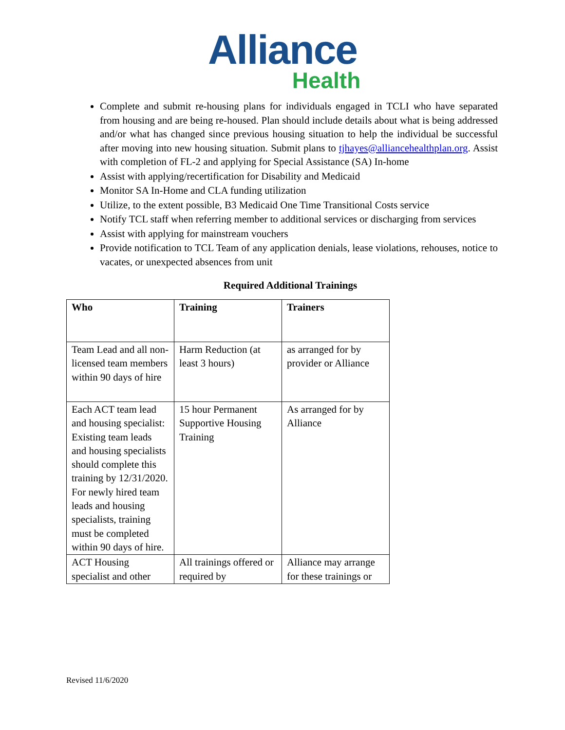Alliance
Health
Complete and submit re-housing plans for individuals engaged in TCLI who have separated from housing and are being re-housed. Plan should include details about what is being addressed and/or what has changed since previous housing situation to help the individual be successful after moving into new housing situation. Submit plans to tjhayes@alliancehealthplan.org. Assist with completion of FL-2 and applying for Special Assistance (SA) In-home
Assist with applying/recertification for Disability and Medicaid
Monitor SA In-Home and CLA funding utilization
Utilize, to the extent possible, B3 Medicaid One Time Transitional Costs service
Notify TCL staff when referring member to additional services or discharging from services
Assist with applying for mainstream vouchers
Provide notification to TCL Team of any application denials, lease violations, rehouses, notice to vacates, or unexpected absences from unit
Required Additional Trainings
| Who | Training | Trainers |
| --- | --- | --- |
| Team Lead and all non-licensed team members within 90 days of hire | Harm Reduction (at least 3 hours) | as arranged for by provider or Alliance |
| Each ACT team lead and housing specialist: Existing team leads and housing specialists should complete this training by 12/31/2020. For newly hired team leads and housing specialists, training must be completed within 90 days of hire. | 15 hour Permanent Supportive Housing Training | As arranged for by Alliance |
| ACT Housing specialist and other | All trainings offered or required by | Alliance may arrange for these trainings or |
Revised 11/6/2020